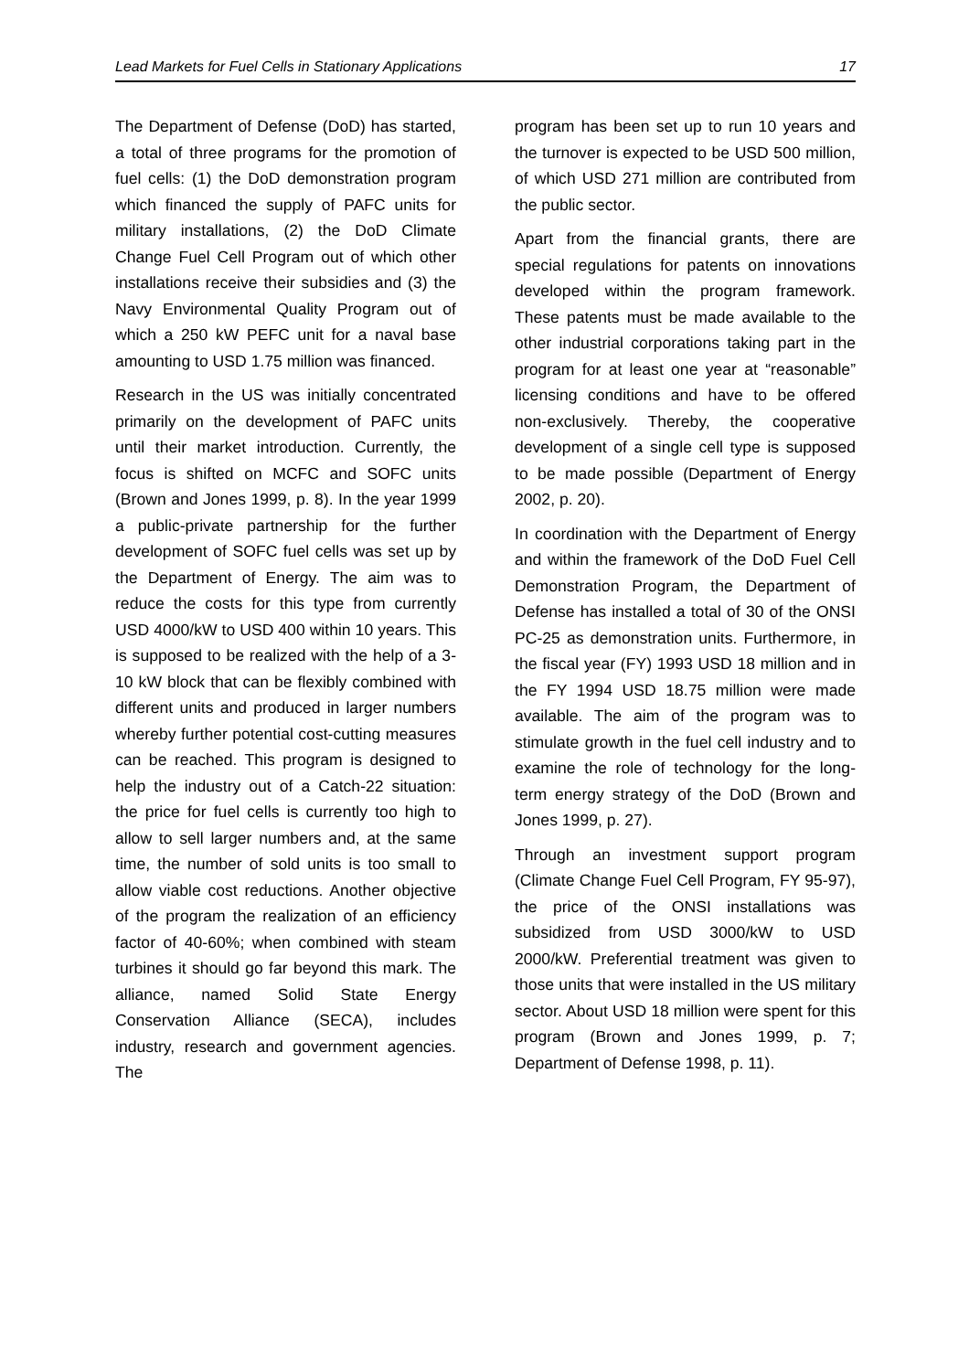Lead Markets for Fuel Cells in Stationary Applications 17
The Department of Defense (DoD) has started, a total of three programs for the promotion of fuel cells: (1) the DoD demonstration program which financed the supply of PAFC units for military installations, (2) the DoD Climate Change Fuel Cell Program out of which other installations receive their subsidies and (3) the Navy Environmental Quality Program out of which a 250 kW PEFC unit for a naval base amounting to USD 1.75 million was financed.
Research in the US was initially concentrated primarily on the development of PAFC units until their market introduction. Currently, the focus is shifted on MCFC and SOFC units (Brown and Jones 1999, p. 8). In the year 1999 a public-private partnership for the further development of SOFC fuel cells was set up by the Department of Energy. The aim was to reduce the costs for this type from currently USD 4000/kW to USD 400 within 10 years. This is supposed to be realized with the help of a 3-10 kW block that can be flexibly combined with different units and produced in larger numbers whereby further potential cost-cutting measures can be reached. This program is designed to help the industry out of a Catch-22 situation: the price for fuel cells is currently too high to allow to sell larger numbers and, at the same time, the number of sold units is too small to allow viable cost reductions. Another objective of the program the realization of an efficiency factor of 40-60%; when combined with steam turbines it should go far beyond this mark. The alliance, named Solid State Energy Conservation Alliance (SECA), includes industry, research and government agencies. The
program has been set up to run 10 years and the turnover is expected to be USD 500 million, of which USD 271 million are contributed from the public sector.
Apart from the financial grants, there are special regulations for patents on innovations developed within the program framework. These patents must be made available to the other industrial corporations taking part in the program for at least one year at “reasonable” licensing conditions and have to be offered non-exclusively. Thereby, the cooperative development of a single cell type is supposed to be made possible (Department of Energy 2002, p. 20).
In coordination with the Department of Energy and within the framework of the DoD Fuel Cell Demonstration Program, the Department of Defense has installed a total of 30 of the ONSI PC-25 as demonstration units. Furthermore, in the fiscal year (FY) 1993 USD 18 million and in the FY 1994 USD 18.75 million were made available. The aim of the program was to stimulate growth in the fuel cell industry and to examine the role of technology for the long-term energy strategy of the DoD (Brown and Jones 1999, p. 27).
Through an investment support program (Climate Change Fuel Cell Program, FY 95-97), the price of the ONSI installations was subsidized from USD 3000/kW to USD 2000/kW. Preferential treatment was given to those units that were installed in the US military sector. About USD 18 million were spent for this program (Brown and Jones 1999, p. 7; Department of Defense 1998, p. 11).